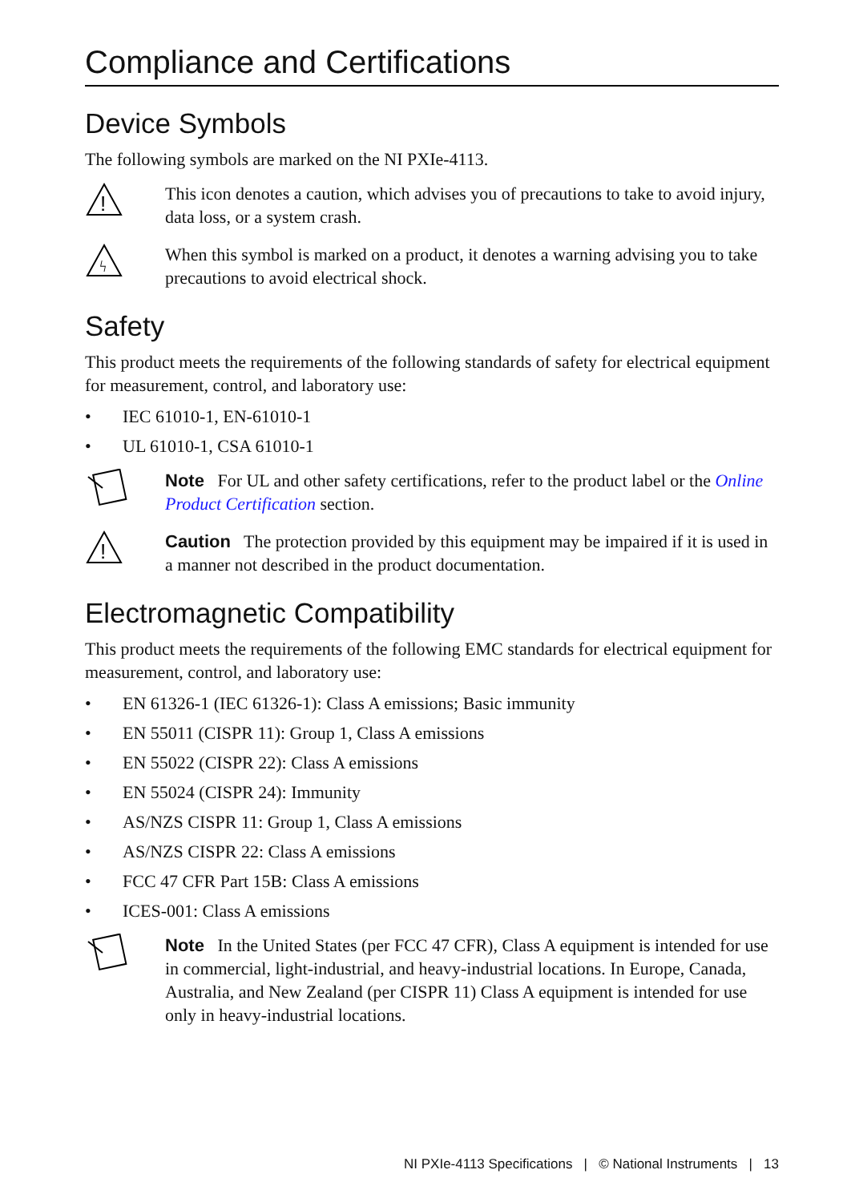Compliance and Certifications
Device Symbols
The following symbols are marked on the NI PXIe-4113.
!
This icon denotes a caution, which advises you of precautions to take to avoid injury, data loss, or a system crash.
ϟ
When this symbol is marked on a product, it denotes a warning advising you to take precautions to avoid electrical shock.
Safety
This product meets the requirements of the following standards of safety for electrical equipment for measurement, control, and laboratory use:
• IEC 61010-1, EN-61010-1
• UL 61010-1, CSA 61010-1
Note For UL and other safety certifications, refer to the product label or the Online Product Certification section.
!
Caution The protection provided by this equipment may be impaired if it is used in a manner not described in the product documentation.
Electromagnetic Compatibility
This product meets the requirements of the following EMC standards for electrical equipment for measurement, control, and laboratory use:
• EN 61326-1 (IEC 61326-1): Class A emissions; Basic immunity
• EN 55011 (CISPR 11): Group 1, Class A emissions
• EN 55022 (CISPR 22): Class A emissions
• EN 55024 (CISPR 24): Immunity
• AS/NZS CISPR 11: Group 1, Class A emissions
• AS/NZS CISPR 22: Class A emissions
• FCC 47 CFR Part 15B: Class A emissions
• ICES-001: Class A emissions
Note In the United States (per FCC 47 CFR), Class A equipment is intended for use in commercial, light-industrial, and heavy-industrial locations. In Europe, Canada, Australia, and New Zealand (per CISPR 11) Class A equipment is intended for use only in heavy-industrial locations.
NI PXIe-4113 Specifications | © National Instruments | 13